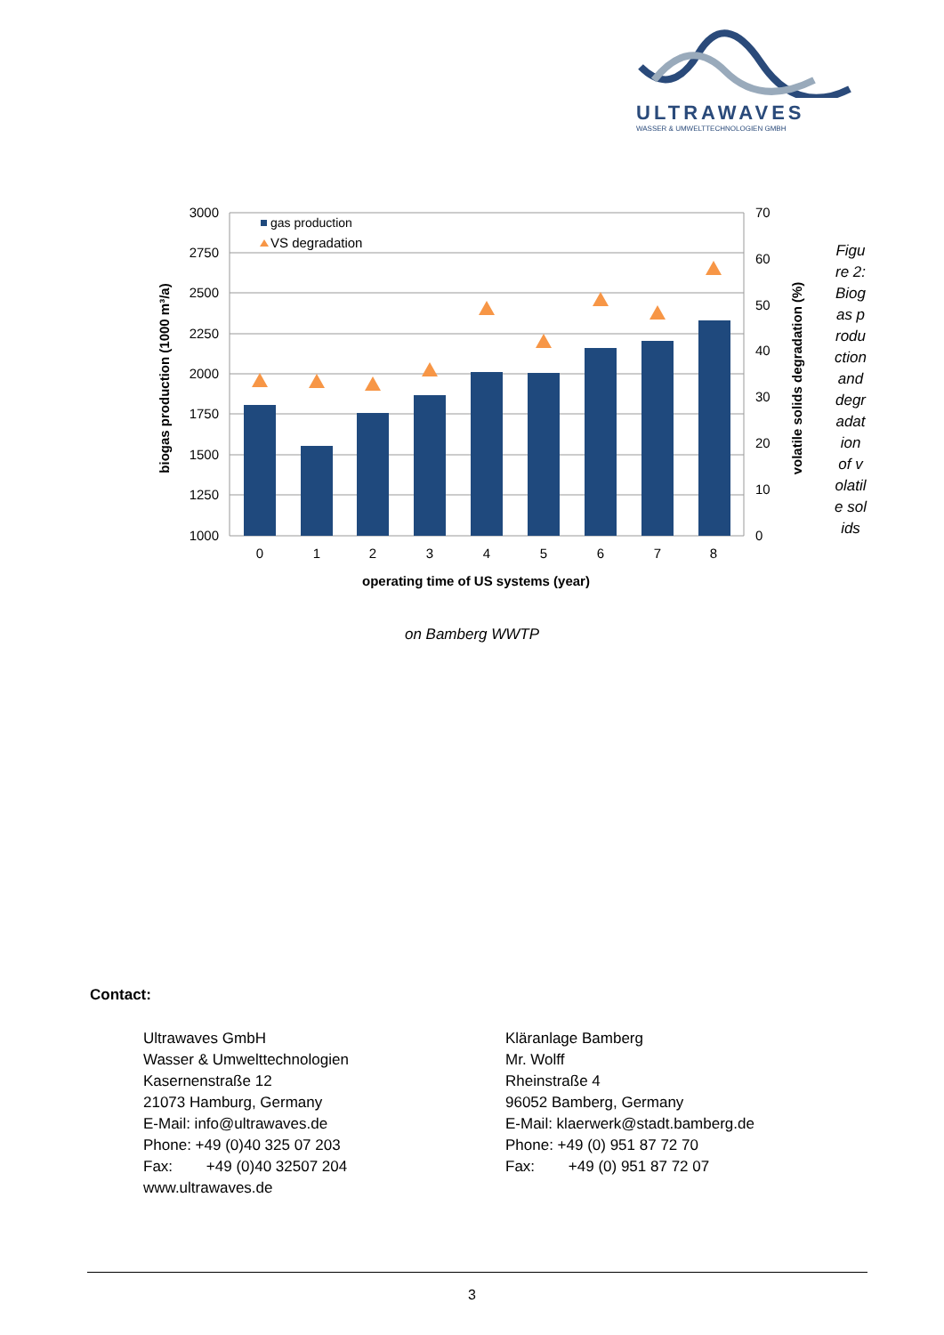ULTRAWAVES
WASSER & UMWELTTECHNOLOGIEN GMBH
3000
2750
2500
2250
2000
1750
1500
1250
1000
70
60
50
40
30
20
10
0
0
1
2
3
4
5
6
7
8
operating time of US systems (year)
gas production
VS degradation
biogas production (1000 m³/a)
volatile solids degradation (%)
Figure 2: Biogas production and degradation of volatile solids
on Bamberg WWTP
Contact:
Ultrawaves GmbH
Wasser & Umwelttechnologien
Kasernenstraße 12
21073 Hamburg, Germany
E-Mail: info@ultrawaves.de
Phone: +49 (0)40 325 07 203
Fax: +49 (0)40 32507 204
www.ultrawaves.de
Kläranlage Bamberg
Mr. Wolff
Rheinstraße 4
96052 Bamberg, Germany
E-Mail: klaerwerk@stadt.bamberg.de
Phone: +49 (0) 951 87 72 70
Fax: +49 (0) 951 87 72 07
3